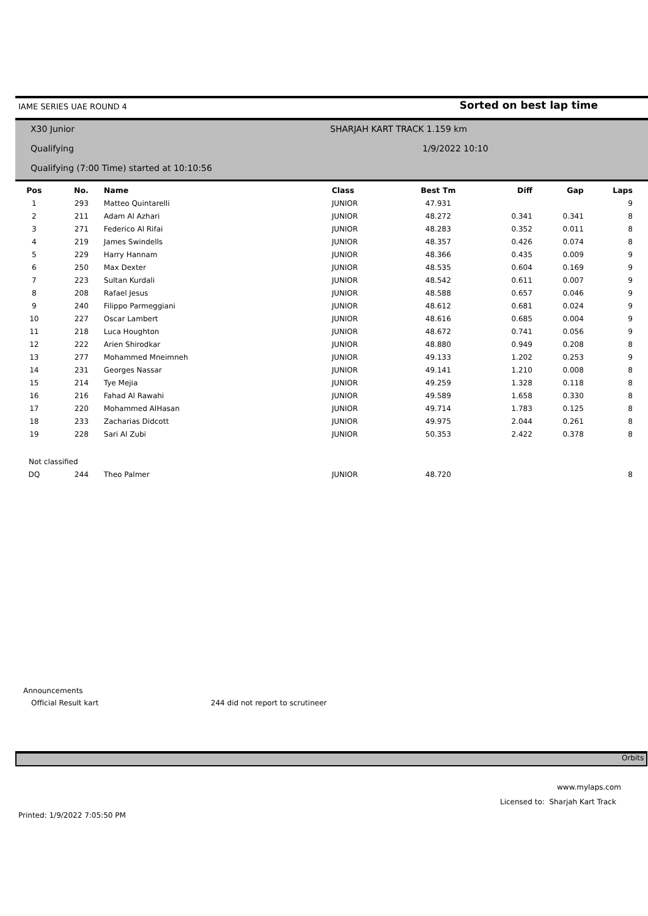IAME SERIES UAE ROUND 4 Sorted on best lap time
X30 Junior
Qualifying
Qualifying (7:00 Time) started at 10:10:56
SHARJAH KART TRACK 1.159 km
1/9/2022 10:10
| Pos | No. | Name | Class | Best Tm | Diff | Gap | Laps |
| --- | --- | --- | --- | --- | --- | --- | --- |
| 1 | 293 | Matteo Quintarelli | JUNIOR | 47.931 | | | 9 |
| 2 | 211 | Adam Al Azhari | JUNIOR | 48.272 | 0.341 | 0.341 | 8 |
| 3 | 271 | Federico Al Rifai | JUNIOR | 48.283 | 0.352 | 0.011 | 8 |
| 4 | 219 | James Swindells | JUNIOR | 48.357 | 0.426 | 0.074 | 8 |
| 5 | 229 | Harry Hannam | JUNIOR | 48.366 | 0.435 | 0.009 | 9 |
| 6 | 250 | Max Dexter | JUNIOR | 48.535 | 0.604 | 0.169 | 9 |
| 7 | 223 | Sultan Kurdali | JUNIOR | 48.542 | 0.611 | 0.007 | 9 |
| 8 | 208 | Rafael Jesus | JUNIOR | 48.588 | 0.657 | 0.046 | 9 |
| 9 | 240 | Filippo Parmeggiani | JUNIOR | 48.612 | 0.681 | 0.024 | 9 |
| 10 | 227 | Oscar Lambert | JUNIOR | 48.616 | 0.685 | 0.004 | 9 |
| 11 | 218 | Luca Houghton | JUNIOR | 48.672 | 0.741 | 0.056 | 9 |
| 12 | 222 | Arien Shirodkar | JUNIOR | 48.880 | 0.949 | 0.208 | 8 |
| 13 | 277 | Mohammed Mneimneh | JUNIOR | 49.133 | 1.202 | 0.253 | 9 |
| 14 | 231 | Georges Nassar | JUNIOR | 49.141 | 1.210 | 0.008 | 8 |
| 15 | 214 | Tye Mejia | JUNIOR | 49.259 | 1.328 | 0.118 | 8 |
| 16 | 216 | Fahad Al Rawahi | JUNIOR | 49.589 | 1.658 | 0.330 | 8 |
| 17 | 220 | Mohammed AlHasan | JUNIOR | 49.714 | 1.783 | 0.125 | 8 |
| 18 | 233 | Zacharias Didcott | JUNIOR | 49.975 | 2.044 | 0.261 | 8 |
| 19 | 228 | Sari Al Zubi | JUNIOR | 50.353 | 2.422 | 0.378 | 8 |
| Not classified | | | | | | | |
| DQ | 244 | Theo Palmer | JUNIOR | 48.720 | | | 8 |
Announcements
Official Result kart 244 did not report to scrutineer
Orbits
www.mylaps.com
Licensed to: Sharjah Kart Track
Printed: 1/9/2022 7:05:50 PM